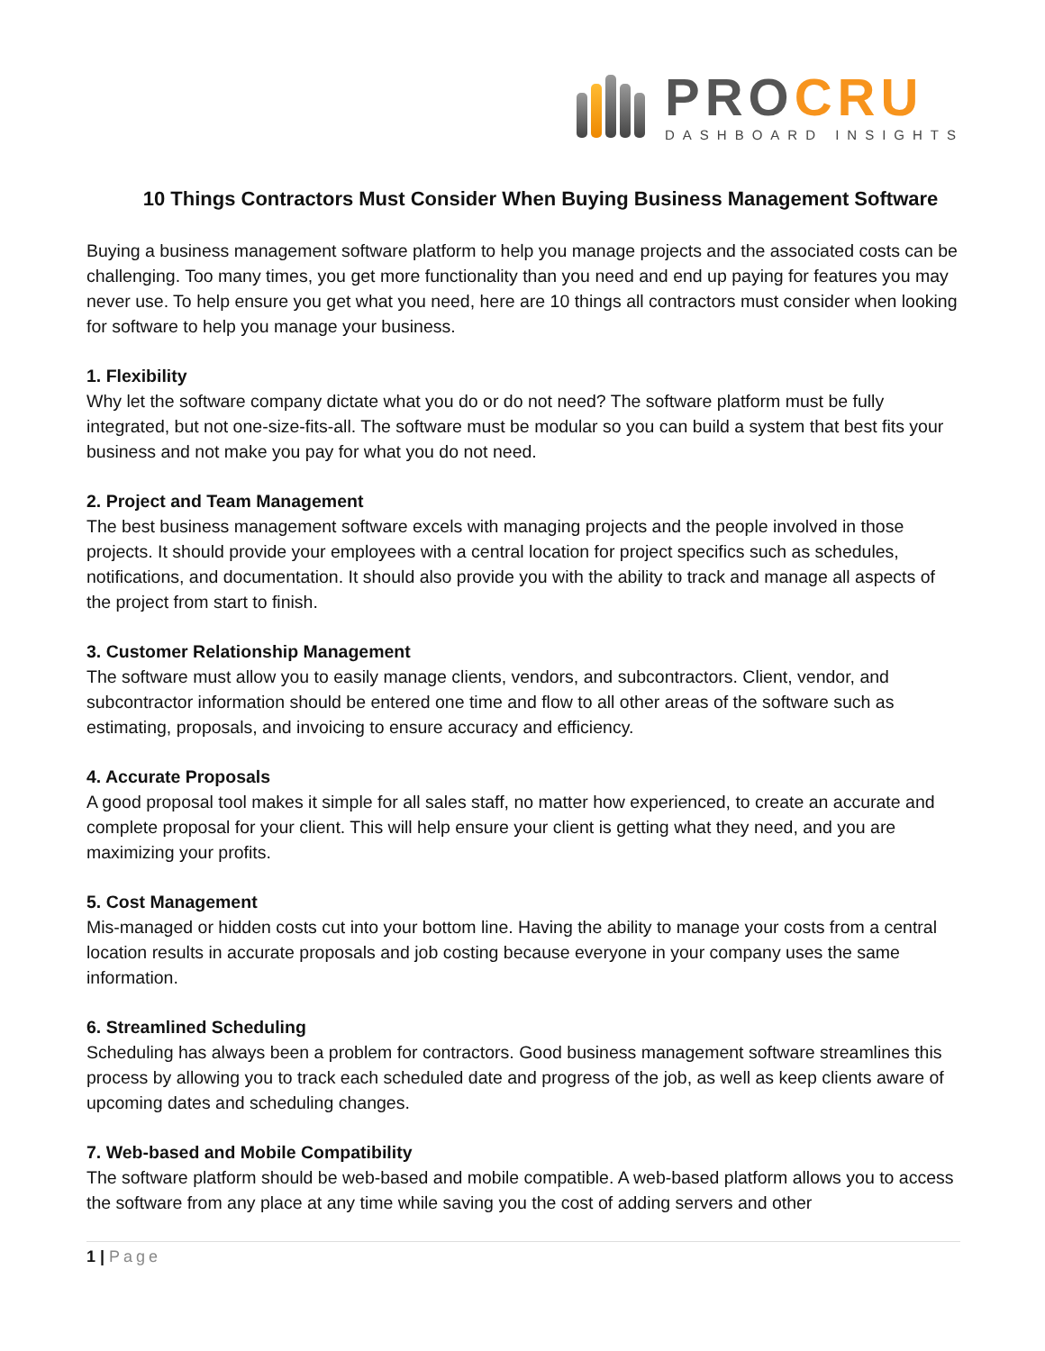PROCRU
DASHBOARD INSIGHTS
10 Things Contractors Must Consider When Buying Business Management Software
Buying a business management software platform to help you manage projects and the associated costs can be challenging. Too many times, you get more functionality than you need and end up paying for features you may never use. To help ensure you get what you need, here are 10 things all contractors must consider when looking for software to help you manage your business.
1. Flexibility
Why let the software company dictate what you do or do not need? The software platform must be fully integrated, but not one-size-fits-all. The software must be modular so you can build a system that best fits your business and not make you pay for what you do not need.
2. Project and Team Management
The best business management software excels with managing projects and the people involved in those projects. It should provide your employees with a central location for project specifics such as schedules, notifications, and documentation. It should also provide you with the ability to track and manage all aspects of the project from start to finish.
3. Customer Relationship Management
The software must allow you to easily manage clients, vendors, and subcontractors. Client, vendor, and subcontractor information should be entered one time and flow to all other areas of the software such as estimating, proposals, and invoicing to ensure accuracy and efficiency.
4. Accurate Proposals
A good proposal tool makes it simple for all sales staff, no matter how experienced, to create an accurate and complete proposal for your client. This will help ensure your client is getting what they need, and you are maximizing your profits.
5. Cost Management
Mis-managed or hidden costs cut into your bottom line. Having the ability to manage your costs from a central location results in accurate proposals and job costing because everyone in your company uses the same information.
6. Streamlined Scheduling
Scheduling has always been a problem for contractors. Good business management software streamlines this process by allowing you to track each scheduled date and progress of the job, as well as keep clients aware of upcoming dates and scheduling changes.
7. Web-based and Mobile Compatibility
The software platform should be web-based and mobile compatible. A web-based platform allows you to access the software from any place at any time while saving you the cost of adding servers and other
1 | Page